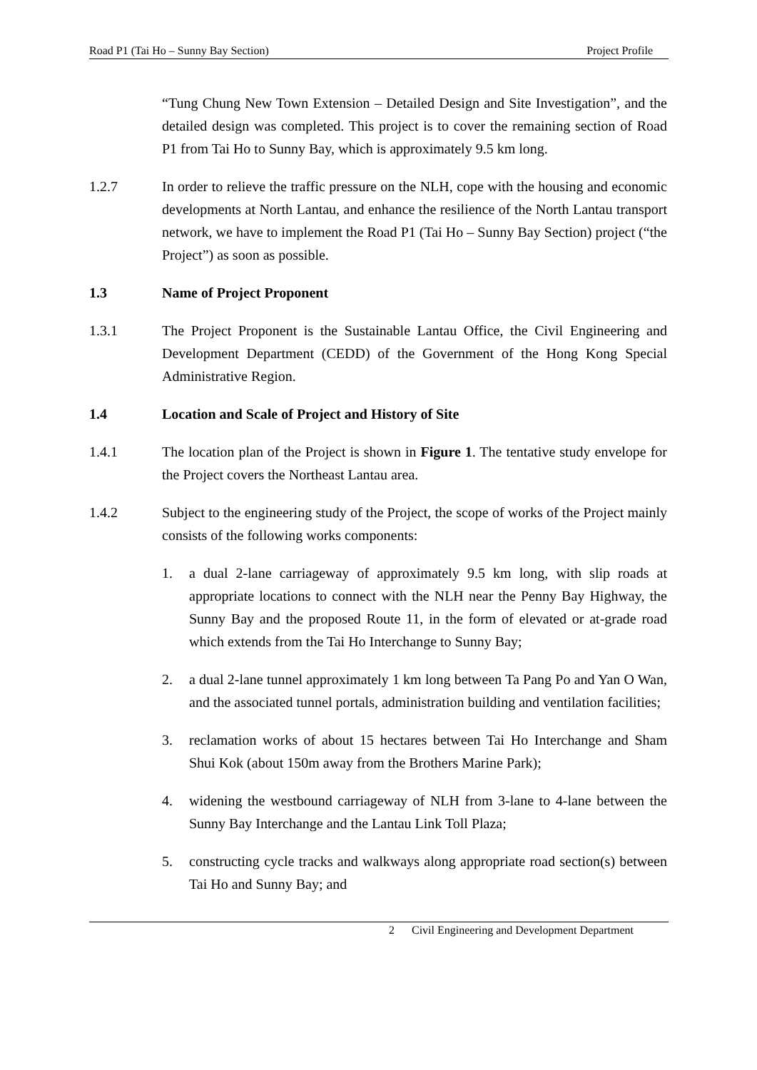Road P1 (Tai Ho – Sunny Bay Section) Project Profile
“Tung Chung New Town Extension – Detailed Design and Site Investigation”, and the detailed design was completed. This project is to cover the remaining section of Road P1 from Tai Ho to Sunny Bay, which is approximately 9.5 km long.
1.2.7 In order to relieve the traffic pressure on the NLH, cope with the housing and economic developments at North Lantau, and enhance the resilience of the North Lantau transport network, we have to implement the Road P1 (Tai Ho – Sunny Bay Section) project (“the Project”) as soon as possible.
1.3 Name of Project Proponent
1.3.1 The Project Proponent is the Sustainable Lantau Office, the Civil Engineering and Development Department (CEDD) of the Government of the Hong Kong Special Administrative Region.
1.4 Location and Scale of Project and History of Site
1.4.1 The location plan of the Project is shown in Figure 1. The tentative study envelope for the Project covers the Northeast Lantau area.
1.4.2 Subject to the engineering study of the Project, the scope of works of the Project mainly consists of the following works components:
1. a dual 2-lane carriageway of approximately 9.5 km long, with slip roads at appropriate locations to connect with the NLH near the Penny Bay Highway, the Sunny Bay and the proposed Route 11, in the form of elevated or at-grade road which extends from the Tai Ho Interchange to Sunny Bay;
2. a dual 2-lane tunnel approximately 1 km long between Ta Pang Po and Yan O Wan, and the associated tunnel portals, administration building and ventilation facilities;
3. reclamation works of about 15 hectares between Tai Ho Interchange and Sham Shui Kok (about 150m away from the Brothers Marine Park);
4. widening the westbound carriageway of NLH from 3-lane to 4-lane between the Sunny Bay Interchange and the Lantau Link Toll Plaza;
5. constructing cycle tracks and walkways along appropriate road section(s) between Tai Ho and Sunny Bay; and
2 Civil Engineering and Development Department